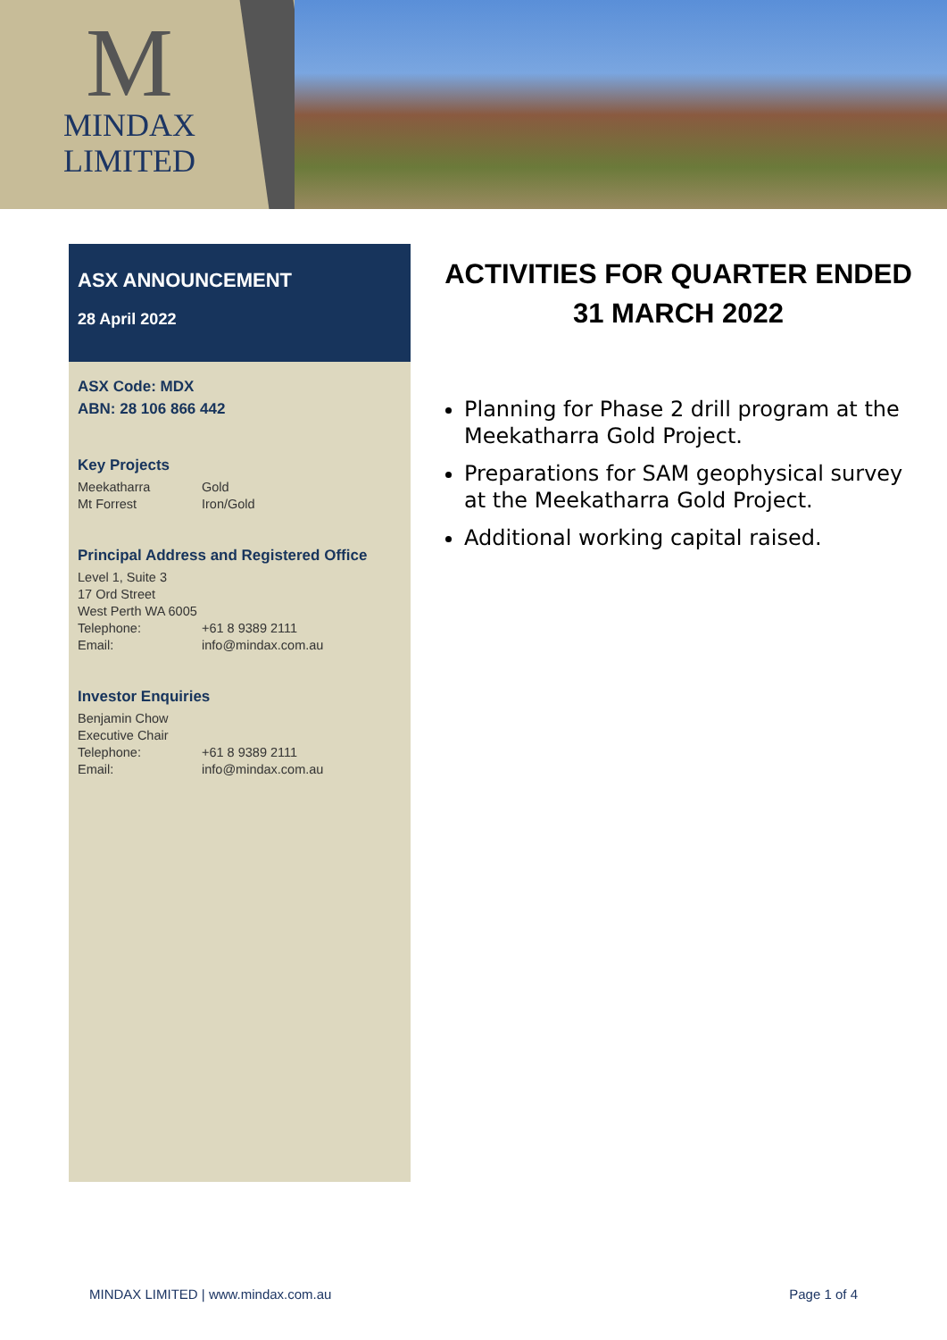M
MINDAX
LIMITED
ASX ANNOUNCEMENT
28 April 2022
ASX Code: MDX
ABN: 28 106 866 442
Key Projects
Meekatharra Gold
Mt Forrest Iron/Gold
Principal Address and Registered Office
Level 1, Suite 3
17 Ord Street
West Perth WA 6005
Telephone: +61 8 9389 2111
Email: info@mindax.com.au
Investor Enquiries
Benjamin Chow
Executive Chair
Telephone: +61 8 9389 2111
Email: info@mindax.com.au
ACTIVITIES FOR QUARTER ENDED 31 MARCH 2022
Planning for Phase 2 drill program at the Meekatharra Gold Project.
Preparations for SAM geophysical survey at the Meekatharra Gold Project.
Additional working capital raised.
MINDAX LIMITED | www.mindax.com.au Page 1 of 4